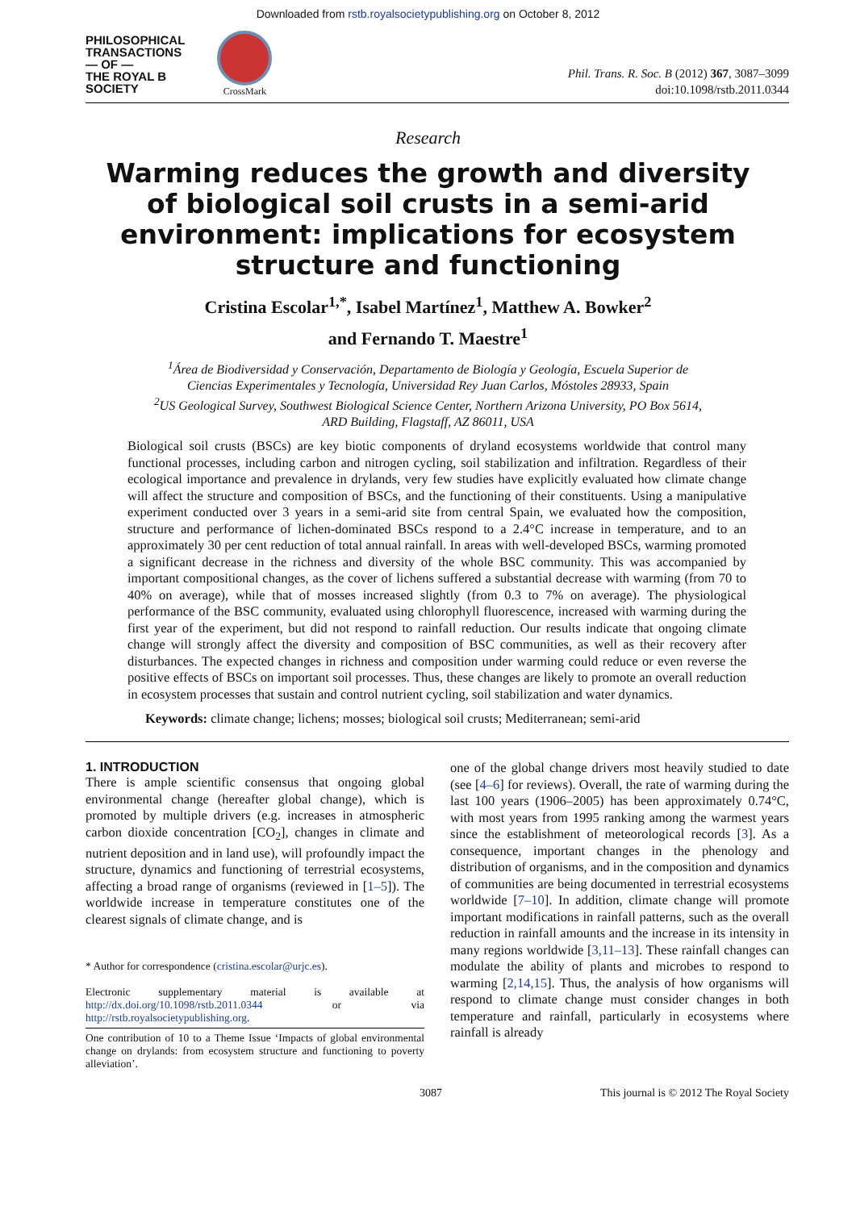Downloaded from rstb.royalsocietypublishing.org on October 8, 2012
PHILOSOPHICAL
TRANSACTIONS
— OF —
THE ROYAL B
SOCIETY
CrossMark
Phil. Trans. R. Soc. B (2012) 367, 3087–3099
doi:10.1098/rstb.2011.0344
Research
Warming reduces the growth and diversity of biological soil crusts in a semi-arid environment: implications for ecosystem structure and functioning
Cristina Escolar<sup>1,*</sup>, Isabel Martínez<sup>1</sup>, Matthew A. Bowker<sup>2</sup>
and Fernando T. Maestre<sup>1</sup>
<sup>1</sup> Área de Biodiversidad y Conservación, Departamento de Biología y Geología, Escuela Superior de
Ciencias Experimentales y Tecnología, Universidad Rey Juan Carlos, Móstoles 28933, Spain
<sup>2</sup> US Geological Survey, Southwest Biological Science Center, Northern Arizona University, PO Box 5614,
ARD Building, Flagstaff, AZ 86011, USA
Biological soil crusts (BSCs) are key biotic components of dryland ecosystems worldwide that control many functional processes, including carbon and nitrogen cycling, soil stabilization and infiltration. Regardless of their ecological importance and prevalence in drylands, very few studies have explicitly evaluated how climate change will affect the structure and composition of BSCs, and the functioning of their constituents. Using a manipulative experiment conducted over 3 years in a semi-arid site from central Spain, we evaluated how the composition, structure and performance of lichen-dominated BSCs respond to a 2.4°C increase in temperature, and to an approximately 30 per cent reduction of total annual rainfall. In areas with well-developed BSCs, warming promoted a significant decrease in the richness and diversity of the whole BSC community. This was accompanied by important compositional changes, as the cover of lichens suffered a substantial decrease with warming (from 70 to 40% on average), while that of mosses increased slightly (from 0.3 to 7% on average). The physiological performance of the BSC community, evaluated using chlorophyll fluorescence, increased with warming during the first year of the experiment, but did not respond to rainfall reduction. Our results indicate that ongoing climate change will strongly affect the diversity and composition of BSC communities, as well as their recovery after disturbances. The expected changes in richness and composition under warming could reduce or even reverse the positive effects of BSCs on important soil processes. Thus, these changes are likely to promote an overall reduction in ecosystem processes that sustain and control nutrient cycling, soil stabilization and water dynamics.
Keywords: climate change; lichens; mosses; biological soil crusts; Mediterranean; semi-arid
1. INTRODUCTION
There is ample scientific consensus that ongoing global environmental change (hereafter global change), which is promoted by multiple drivers (e.g. increases in atmospheric carbon dioxide concentration [CO<sub>2</sub>], changes in climate and nutrient deposition and in land use), will profoundly impact the structure, dynamics and functioning of terrestrial ecosystems, affecting a broad range of organisms (reviewed in [1–5]). The worldwide increase in temperature constitutes one of the clearest signals of climate change, and is
* Author for correspondence (cristina.escolar@urjc.es).
Electronic supplementary material is available at http://dx.doi.org/10.1098/rstb.2011.0344 or via http://rstb.royalsocietypublishing.org.
One contribution of 10 to a Theme Issue ‘Impacts of global environmental change on drylands: from ecosystem structure and functioning to poverty alleviation’.
one of the global change drivers most heavily studied to date (see [4–6] for reviews). Overall, the rate of warming during the last 100 years (1906–2005) has been approximately 0.74°C, with most years from 1995 ranking among the warmest years since the establishment of meteorological records [3]. As a consequence, important changes in the phenology and distribution of organisms, and in the composition and dynamics of communities are being documented in terrestrial ecosystems worldwide [7–10]. In addition, climate change will promote important modifications in rainfall patterns, such as the overall reduction in rainfall amounts and the increase in its intensity in many regions worldwide [3,11–13]. These rainfall changes can modulate the ability of plants and microbes to respond to warming [2,14,15]. Thus, the analysis of how organisms will respond to climate change must consider changes in both temperature and rainfall, particularly in ecosystems where rainfall is already
3087 This journal is © 2012 The Royal Society